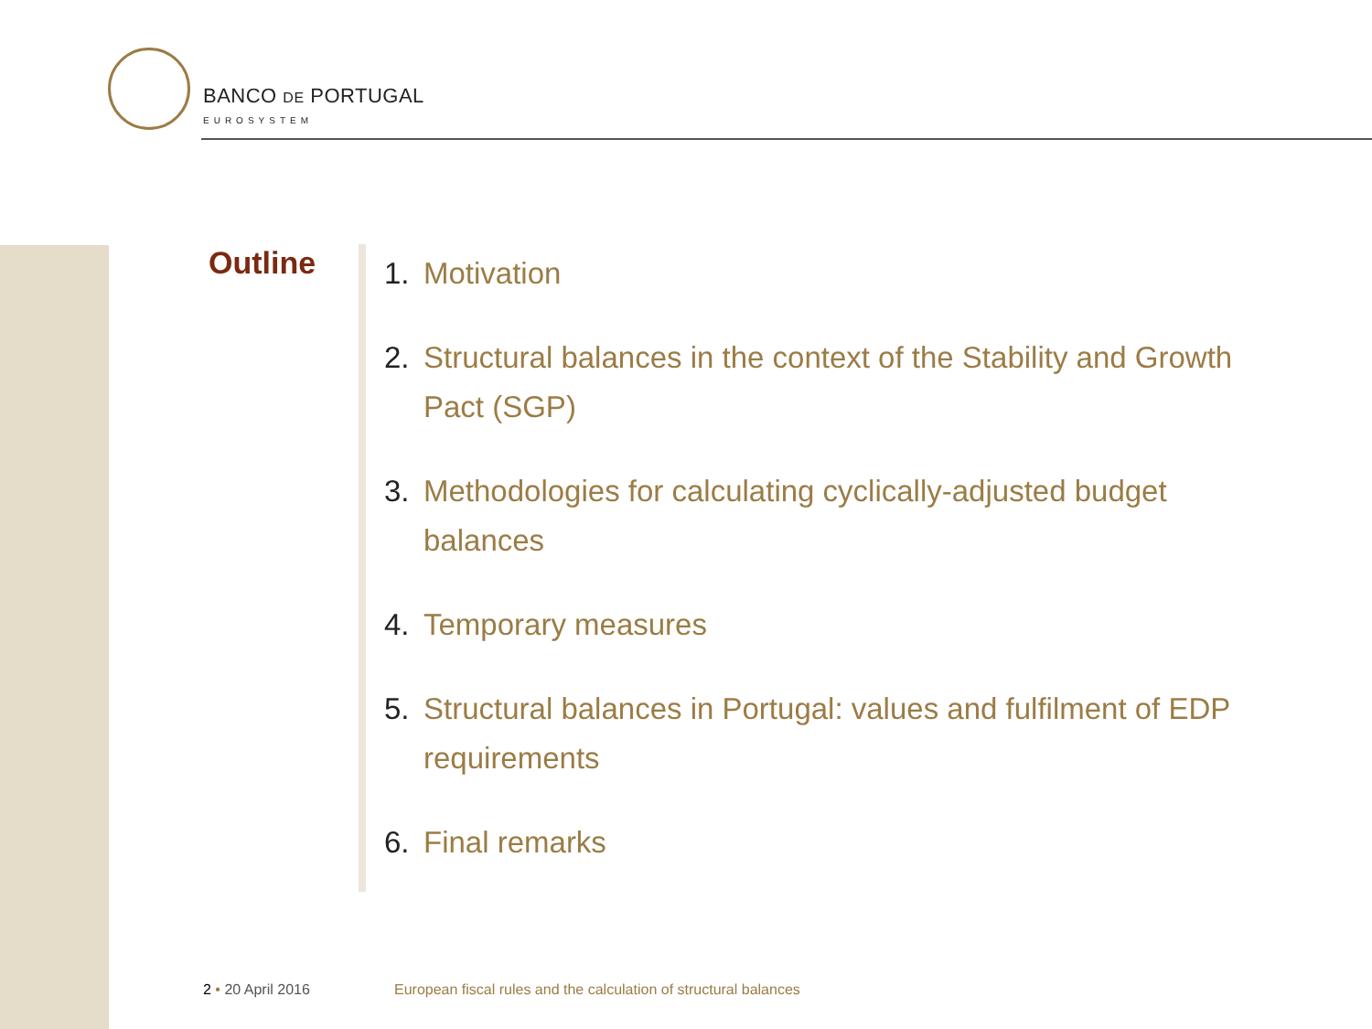BANCO DE PORTUGAL
EUROSYSTEM
Outline
1. Motivation
2. Structural balances in the context of the Stability and Growth Pact (SGP)
3. Methodologies for calculating cyclically-adjusted budget balances
4. Temporary measures
5. Structural balances in Portugal: values and fulfilment of EDP requirements
6. Final remarks
2 • 20 April 2016
European fiscal rules and the calculation of structural balances